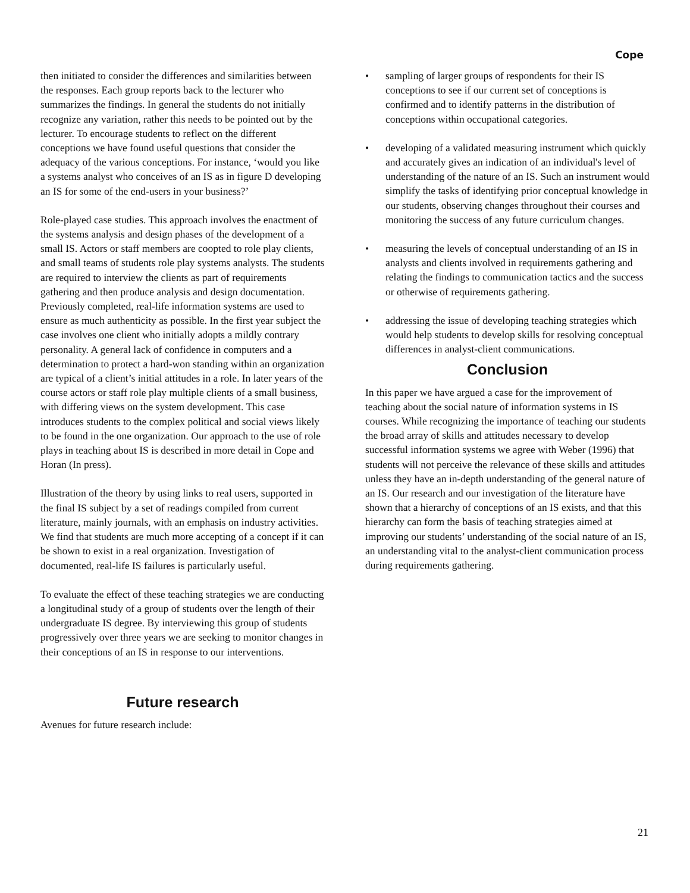Cope
then initiated to consider the differences and similarities between the responses. Each group reports back to the lecturer who summarizes the findings. In general the students do not initially recognize any variation, rather this needs to be pointed out by the lecturer. To encourage students to reflect on the different conceptions we have found useful questions that consider the adequacy of the various conceptions. For instance, ‘would you like a systems analyst who conceives of an IS as in figure D developing an IS for some of the end-users in your business?’
Role-played case studies. This approach involves the enactment of the systems analysis and design phases of the development of a small IS. Actors or staff members are coopted to role play clients, and small teams of students role play systems analysts. The students are required to interview the clients as part of requirements gathering and then produce analysis and design documentation. Previously completed, real-life information systems are used to ensure as much authenticity as possible. In the first year subject the case involves one client who initially adopts a mildly contrary personality. A general lack of confidence in computers and a determination to protect a hard-won standing within an organization are typical of a client’s initial attitudes in a role. In later years of the course actors or staff role play multiple clients of a small business, with differing views on the system development. This case introduces students to the complex political and social views likely to be found in the one organization. Our approach to the use of role plays in teaching about IS is described in more detail in Cope and Horan (In press).
Illustration of the theory by using links to real users, supported in the final IS subject by a set of readings compiled from current literature, mainly journals, with an emphasis on industry activities. We find that students are much more accepting of a concept if it can be shown to exist in a real organization. Investigation of documented, real-life IS failures is particularly useful.
To evaluate the effect of these teaching strategies we are conducting a longitudinal study of a group of students over the length of their undergraduate IS degree. By interviewing this group of students progressively over three years we are seeking to monitor changes in their conceptions of an IS in response to our interventions.
Future research
Avenues for future research include:
• sampling of larger groups of respondents for their IS conceptions to see if our current set of conceptions is confirmed and to identify patterns in the distribution of conceptions within occupational categories.
• developing of a validated measuring instrument which quickly and accurately gives an indication of an individual's level of understanding of the nature of an IS. Such an instrument would simplify the tasks of identifying prior conceptual knowledge in our students, observing changes throughout their courses and monitoring the success of any future curriculum changes.
• measuring the levels of conceptual understanding of an IS in analysts and clients involved in requirements gathering and relating the findings to communication tactics and the success or otherwise of requirements gathering.
• addressing the issue of developing teaching strategies which would help students to develop skills for resolving conceptual differences in analyst-client communications.
Conclusion
In this paper we have argued a case for the improvement of teaching about the social nature of information systems in IS courses. While recognizing the importance of teaching our students the broad array of skills and attitudes necessary to develop successful information systems we agree with Weber (1996) that students will not perceive the relevance of these skills and attitudes unless they have an in-depth understanding of the general nature of an IS. Our research and our investigation of the literature have shown that a hierarchy of conceptions of an IS exists, and that this hierarchy can form the basis of teaching strategies aimed at improving our students’ understanding of the social nature of an IS, an understanding vital to the analyst-client communication process during requirements gathering.
21